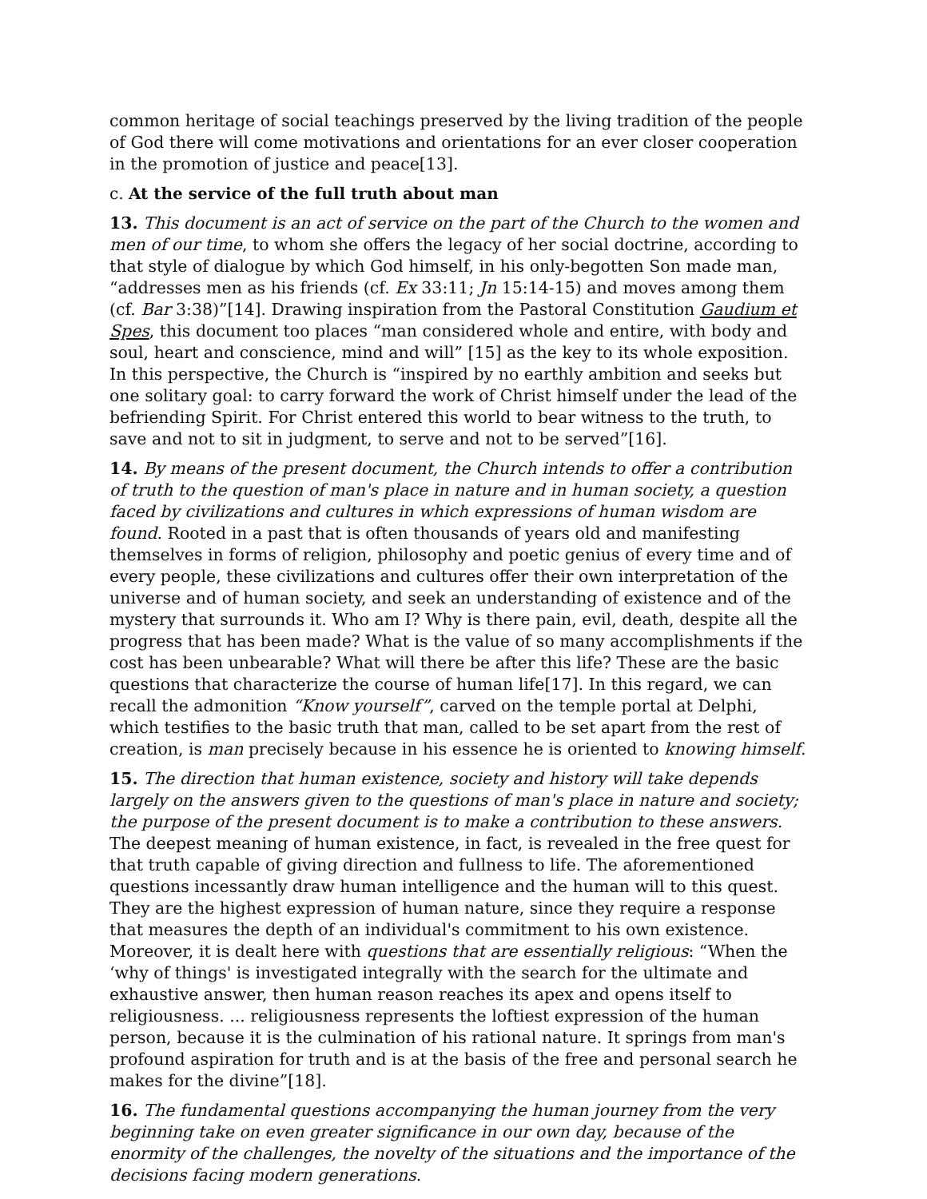common heritage of social teachings preserved by the living tradition of the people of God there will come motivations and orientations for an ever closer cooperation in the promotion of justice and peace[13].
c. At the service of the full truth about man
13. This document is an act of service on the part of the Church to the women and men of our time, to whom she offers the legacy of her social doctrine, according to that style of dialogue by which God himself, in his only-begotten Son made man, “addresses men as his friends (cf. Ex 33:11; Jn 15:14-15) and moves among them (cf. Bar 3:38)”[14]. Drawing inspiration from the Pastoral Constitution Gaudium et Spes, this document too places “man considered whole and entire, with body and soul, heart and conscience, mind and will” [15] as the key to its whole exposition. In this perspective, the Church is “inspired by no earthly ambition and seeks but one solitary goal: to carry forward the work of Christ himself under the lead of the befriending Spirit. For Christ entered this world to bear witness to the truth, to save and not to sit in judgment, to serve and not to be served”[16].
14. By means of the present document, the Church intends to offer a contribution of truth to the question of man's place in nature and in human society, a question faced by civilizations and cultures in which expressions of human wisdom are found. Rooted in a past that is often thousands of years old and manifesting themselves in forms of religion, philosophy and poetic genius of every time and of every people, these civilizations and cultures offer their own interpretation of the universe and of human society, and seek an understanding of existence and of the mystery that surrounds it. Who am I? Why is there pain, evil, death, despite all the progress that has been made? What is the value of so many accomplishments if the cost has been unbearable? What will there be after this life? These are the basic questions that characterize the course of human life[17]. In this regard, we can recall the admonition “Know yourself”, carved on the temple portal at Delphi, which testifies to the basic truth that man, called to be set apart from the rest of creation, is man precisely because in his essence he is oriented to knowing himself.
15. The direction that human existence, society and history will take depends largely on the answers given to the questions of man's place in nature and society; the purpose of the present document is to make a contribution to these answers. The deepest meaning of human existence, in fact, is revealed in the free quest for that truth capable of giving direction and fullness to life. The aforementioned questions incessantly draw human intelligence and the human will to this quest. They are the highest expression of human nature, since they require a response that measures the depth of an individual's commitment to his own existence. Moreover, it is dealt here with questions that are essentially religious: “When the ‘why of things' is investigated integrally with the search for the ultimate and exhaustive answer, then human reason reaches its apex and opens itself to religiousness. ... religiousness represents the loftiest expression of the human person, because it is the culmination of his rational nature. It springs from man's profound aspiration for truth and is at the basis of the free and personal search he makes for the divine”[18].
16. The fundamental questions accompanying the human journey from the very beginning take on even greater significance in our own day, because of the enormity of the challenges, the novelty of the situations and the importance of the decisions facing modern generations.